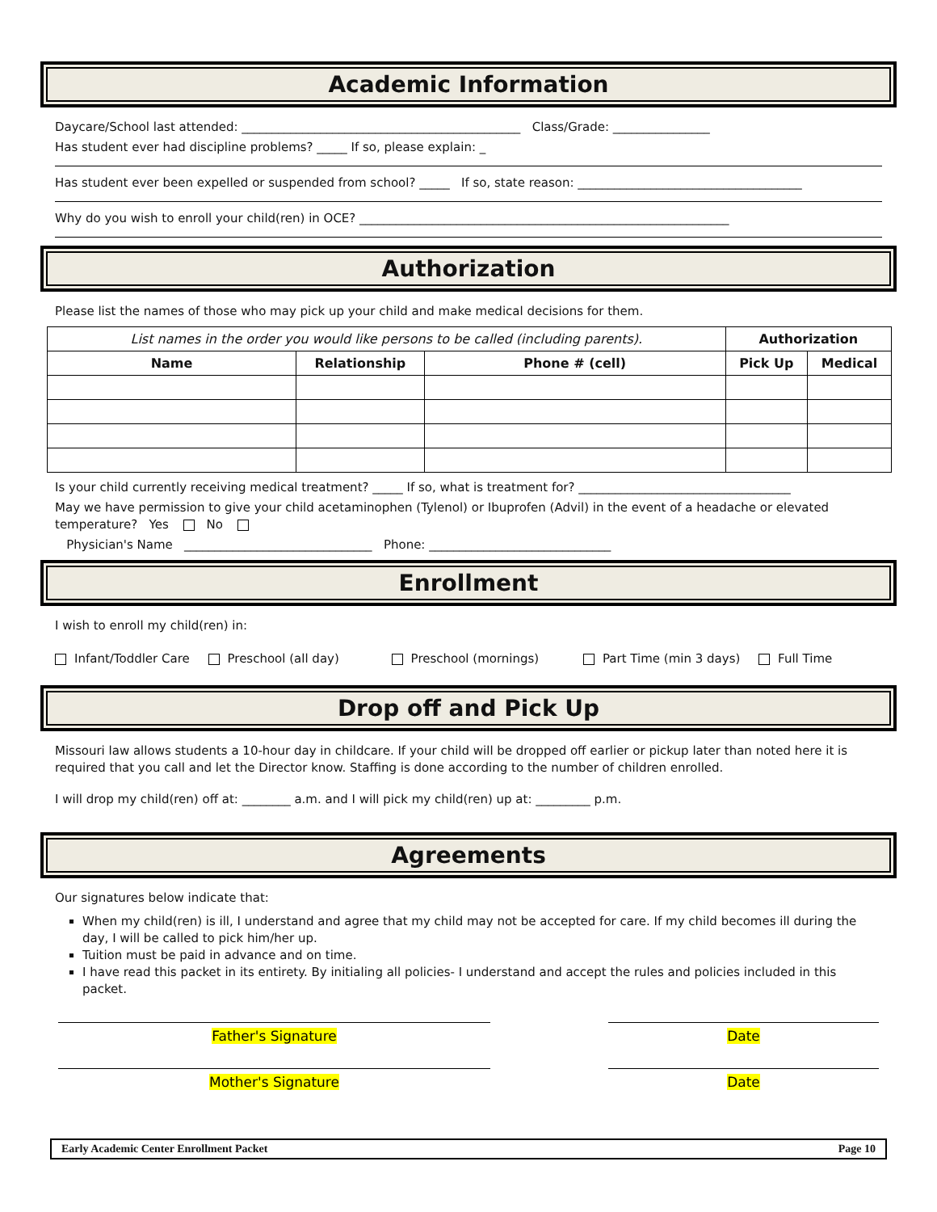Academic Information
Daycare/School last attended: ______________________________________________ Class/Grade: ________________
Has student ever had discipline problems? _____ If so, please explain: _
Has student ever been expelled or suspended from school? _____ If so, state reason: _____________________________________
Why do you wish to enroll your child(ren) in OCE? _____________________________________________________________
Authorization
Please list the names of those who may pick up your child and make medical decisions for them.
| List names in the order you would like persons to be called (including parents). | | | Authorization | |
| Name | Relationship | Phone # (cell) | Pick Up | Medical |
Is your child currently receiving medical treatment? _____ If so, what is treatment for? ___________________________________
May we have permission to give your child acetaminophen (Tylenol) or Ibuprofen (Advil) in the event of a headache or elevated temperature? Yes No
Physician's Name _______________________________ Phone: ______________________________
Enrollment
I wish to enroll my child(ren) in:
Infant/Toddler Care Preschool (all day) Preschool (mornings) Part Time (min 3 days) Full Time
Drop off and Pick Up
Missouri law allows students a 10-hour day in childcare. If your child will be dropped off earlier or pickup later than noted here it is required that you call and let the Director know. Staffing is done according to the number of children enrolled.
I will drop my child(ren) off at: ________ a.m. and I will pick my child(ren) up at: _________ p.m.
Agreements
Our signatures below indicate that:
When my child(ren) is ill, I understand and agree that my child may not be accepted for care. If my child becomes ill during the day, I will be called to pick him/her up.
Tuition must be paid in advance and on time.
I have read this packet in its entirety. By initialing all policies- I understand and accept the rules and policies included in this packet.
Father's Signature Date
Mother's Signature Date
Early Academic Center Enrollment Packet Page 10